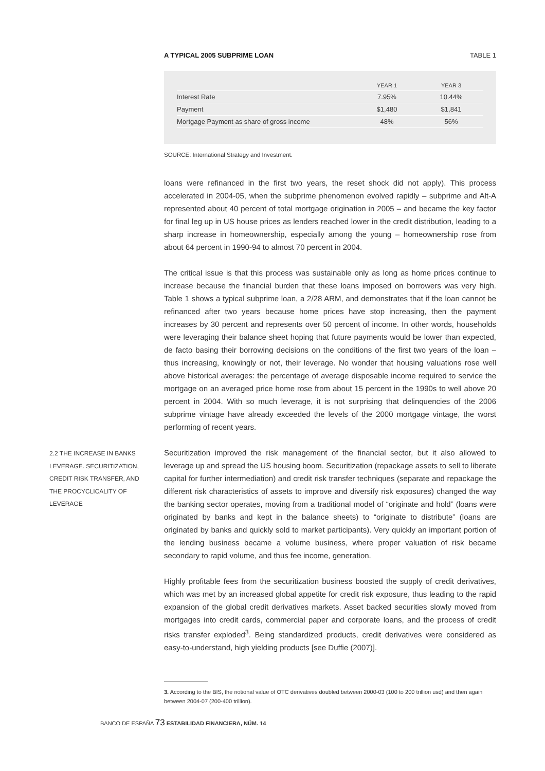A TYPICAL 2005 SUBPRIME LOAN TABLE 1
| | YEAR 1 | YEAR 3 |
| --- | --- | --- |
| Interest Rate | 7.95% | 10.44% |
| Payment | $1,480 | $1,841 |
| Mortgage Payment as share of gross income | 48% | 56% |
SOURCE: International Strategy and Investment.
loans were refinanced in the first two years, the reset shock did not apply). This process accelerated in 2004-05, when the subprime phenomenon evolved rapidly – subprime and Alt-A represented about 40 percent of total mortgage origination in 2005 – and became the key factor for final leg up in US house prices as lenders reached lower in the credit distribution, leading to a sharp increase in homeownership, especially among the young – homeownership rose from about 64 percent in 1990-94 to almost 70 percent in 2004.
The critical issue is that this process was sustainable only as long as home prices continue to increase because the financial burden that these loans imposed on borrowers was very high. Table 1 shows a typical subprime loan, a 2/28 ARM, and demonstrates that if the loan cannot be refinanced after two years because home prices have stop increasing, then the payment increases by 30 percent and represents over 50 percent of income. In other words, households were leveraging their balance sheet hoping that future payments would be lower than expected, de facto basing their borrowing decisions on the conditions of the first two years of the loan – thus increasing, knowingly or not, their leverage. No wonder that housing valuations rose well above historical averages: the percentage of average disposable income required to service the mortgage on an averaged price home rose from about 15 percent in the 1990s to well above 20 percent in 2004. With so much leverage, it is not surprising that delinquencies of the 2006 subprime vintage have already exceeded the levels of the 2000 mortgage vintage, the worst performing of recent years.
Securitization improved the risk management of the financial sector, but it also allowed to leverage up and spread the US housing boom. Securitization (repackage assets to sell to liberate capital for further intermediation) and credit risk transfer techniques (separate and repackage the different risk characteristics of assets to improve and diversify risk exposures) changed the way the banking sector operates, moving from a traditional model of “originate and hold” (loans were originated by banks and kept in the balance sheets) to “originate to distribute” (loans are originated by banks and quickly sold to market participants). Very quickly an important portion of the lending business became a volume business, where proper valuation of risk became secondary to rapid volume, and thus fee income, generation.
Highly profitable fees from the securitization business boosted the supply of credit derivatives, which was met by an increased global appetite for credit risk exposure, thus leading to the rapid expansion of the global credit derivatives markets. Asset backed securities slowly moved from mortgages into credit cards, commercial paper and corporate loans, and the process of credit risks transfer exploded<sup>3</sup>. Being standardized products, credit derivatives were considered as easy-to-understand, high yielding products [see Duffie (2007)].
2.2 THE INCREASE IN BANKS LEVERAGE. SECURITIZATION, CREDIT RISK TRANSFER, AND THE PROCYCLICALITY OF LEVERAGE
3. According to the BIS, the notional value of OTC derivatives doubled between 2000-03 (100 to 200 trillion usd) and then again between 2004-07 (200-400 trillion).
BANCO DE ESPAÑA 73 ESTABILIDAD FINANCIERA, NÚM. 14